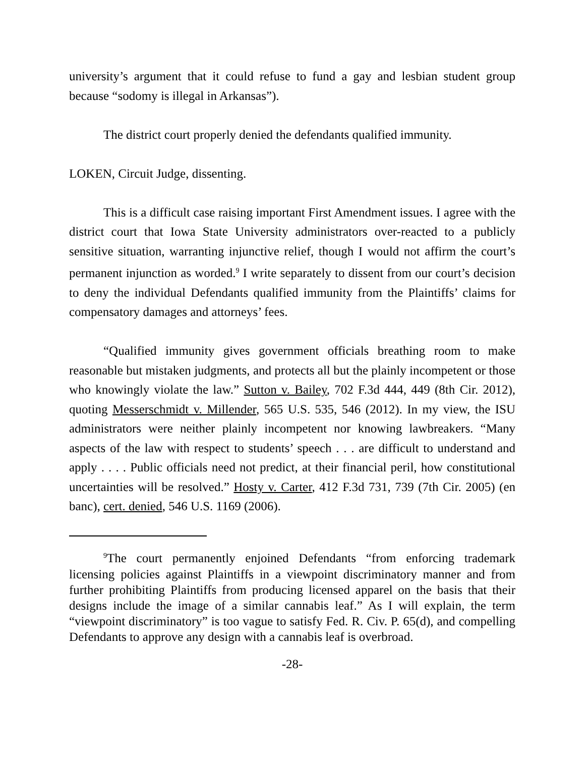university’s argument that it could refuse to fund a gay and lesbian student group because “sodomy is illegal in Arkansas”).
The district court properly denied the defendants qualified immunity.
LOKEN, Circuit Judge, dissenting.
This is a difficult case raising important First Amendment issues. I agree with the district court that Iowa State University administrators over-reacted to a publicly sensitive situation, warranting injunctive relief, though I would not affirm the court’s permanent injunction as worded.<sup>9</sup> I write separately to dissent from our court’s decision to deny the individual Defendants qualified immunity from the Plaintiffs’ claims for compensatory damages and attorneys’ fees.
“Qualified immunity gives government officials breathing room to make reasonable but mistaken judgments, and protects all but the plainly incompetent or those who knowingly violate the law.” Sutton v. Bailey, 702 F.3d 444, 449 (8th Cir. 2012), quoting Messerschmidt v. Millender, 565 U.S. 535, 546 (2012). In my view, the ISU administrators were neither plainly incompetent nor knowing lawbreakers. “Many aspects of the law with respect to students’ speech . . . are difficult to understand and apply . . . . Public officials need not predict, at their financial peril, how constitutional uncertainties will be resolved.” Hosty v. Carter, 412 F.3d 731, 739 (7th Cir. 2005) (en banc), cert. denied, 546 U.S. 1169 (2006).
<sup>9</sup> The court permanently enjoined Defendants “from enforcing trademark licensing policies against Plaintiffs in a viewpoint discriminatory manner and from further prohibiting Plaintiffs from producing licensed apparel on the basis that their designs include the image of a similar cannabis leaf.” As I will explain, the term “viewpoint discriminatory” is too vague to satisfy Fed. R. Civ. P. 65(d), and compelling Defendants to approve any design with a cannabis leaf is overbroad.
-28-